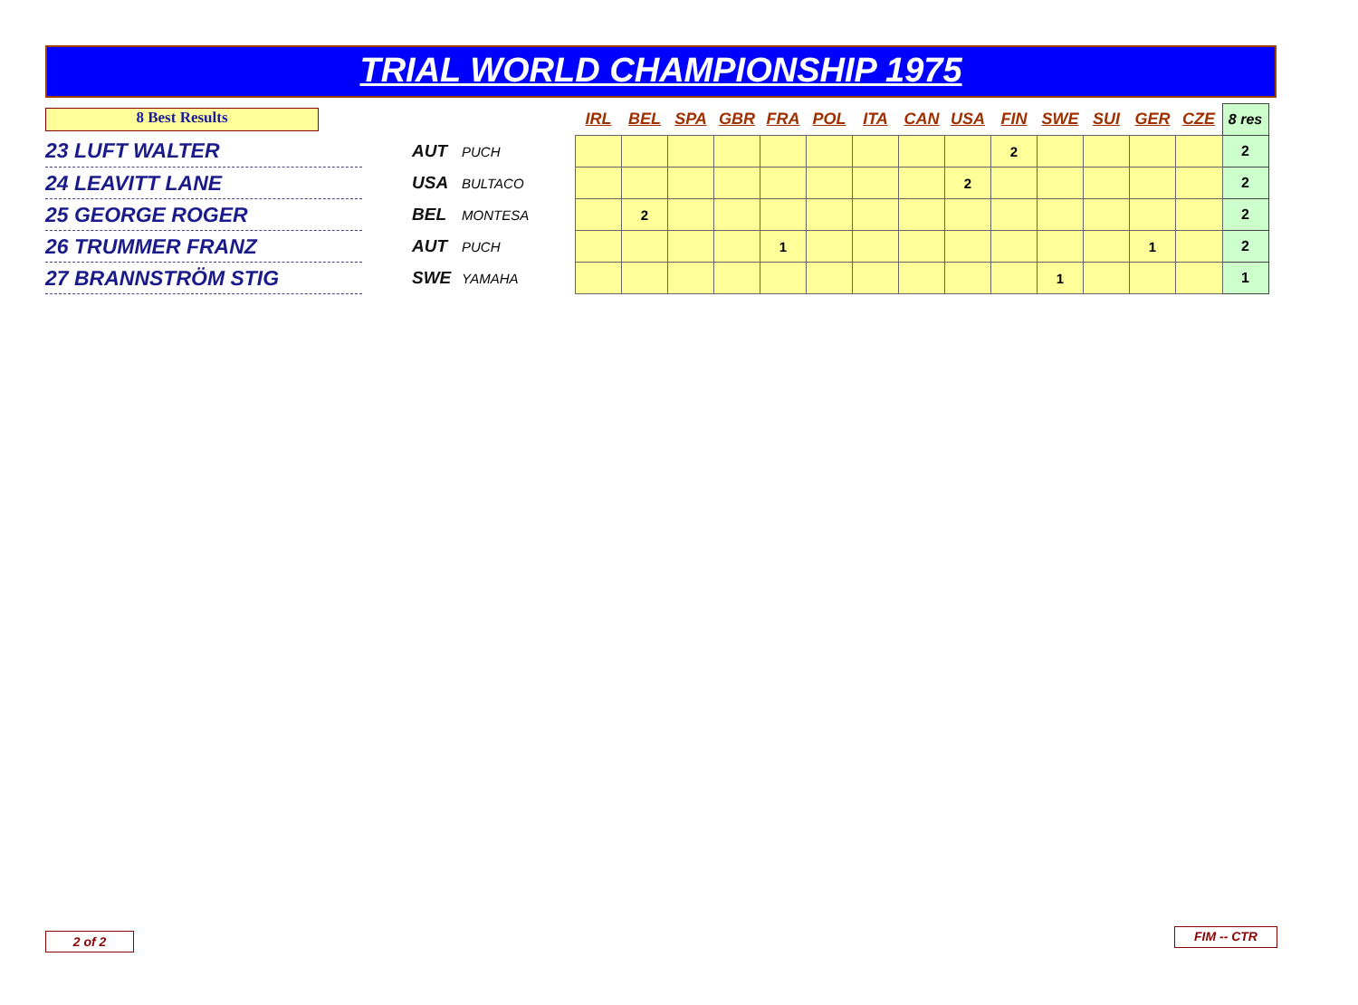TRIAL WORLD CHAMPIONSHIP 1975
| 8 Best Results | | | | IRL | BEL | SPA | GBR | FRA | POL | ITA | CAN | USA | FIN | SWE | SUI | GER | CZE | 8 res |
| --- | --- | --- | --- | --- | --- | --- | --- | --- | --- | --- | --- | --- | --- | --- | --- | --- | --- | --- |
| 23 LUFT WALTER | | AUT | PUCH | | | | | | | | | | 2 | | | | | 2 |
| 24 LEAVITT LANE | | USA | BULTACO | | | | | | | | | 2 | | | | | | 2 |
| 25 GEORGE ROGER | | BEL | MONTESA | | 2 | | | | | | | | | | | | | 2 |
| 26 TRUMMER FRANZ | | AUT | PUCH | | | | | 1 | | | | | | | | 1 | | 2 |
| 27 BRANNSTRÖM STIG | | SWE | YAMAHA | | | | | | | | | | | 1 | | | | 1 |
2 of 2 FIM -- CTR